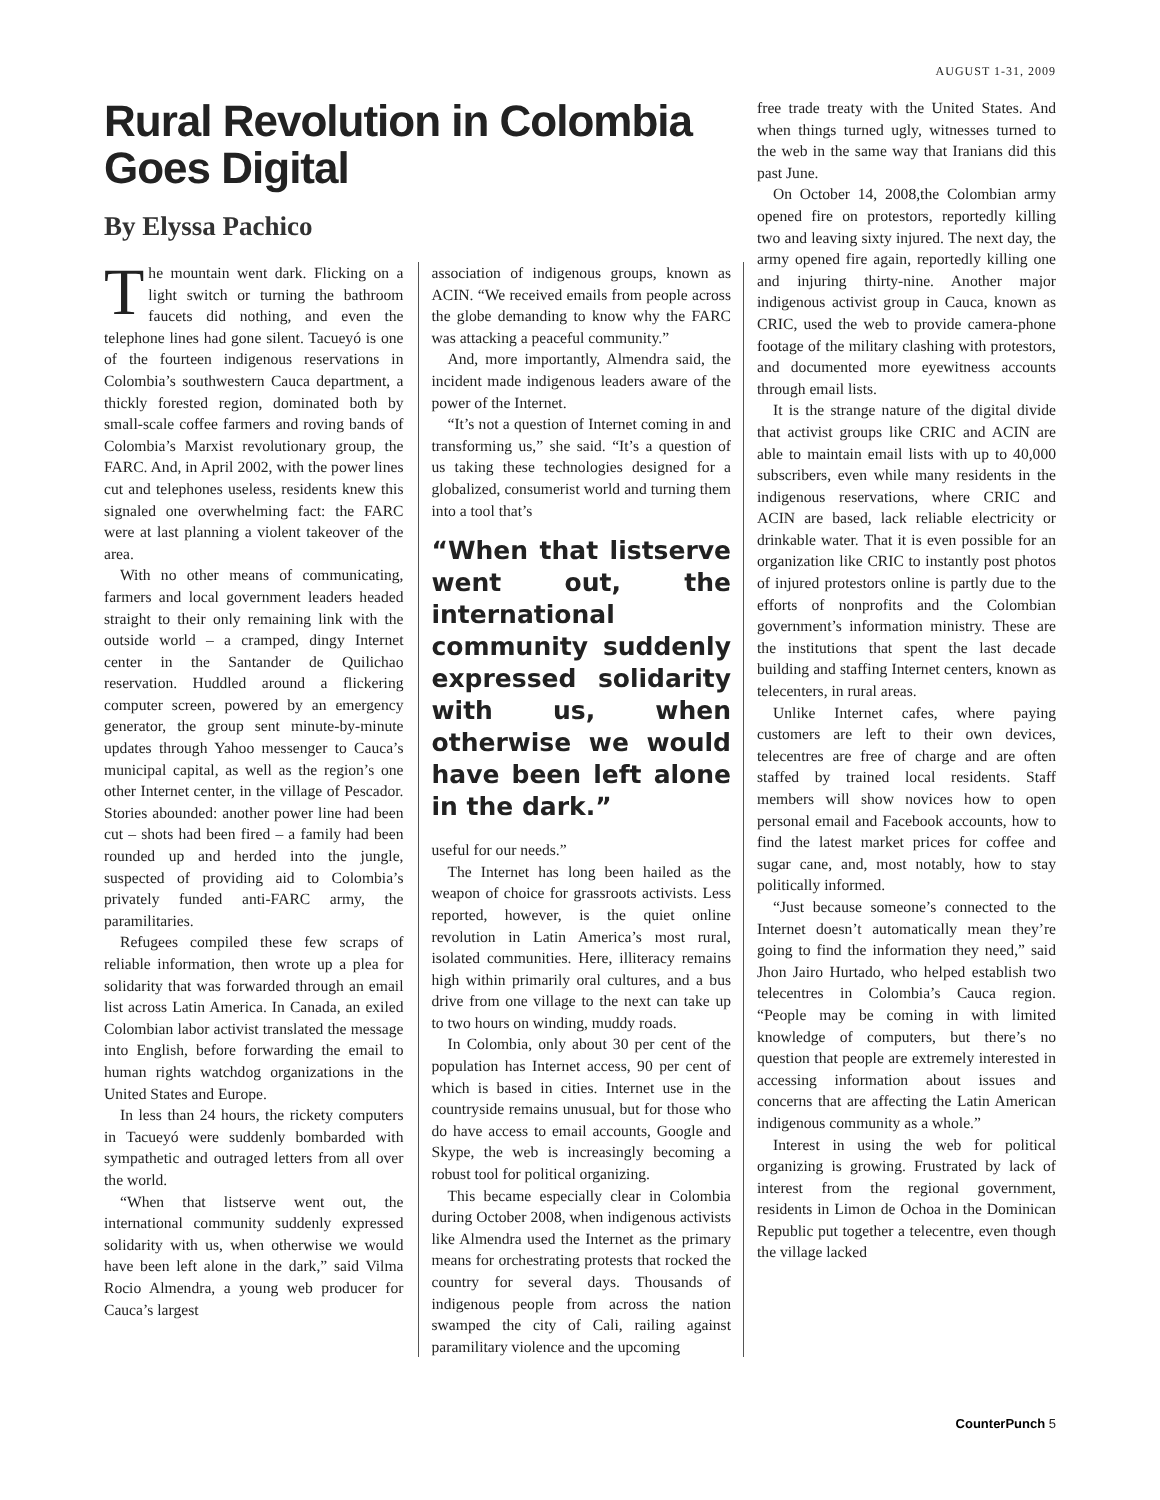AUGUST 1-31, 2009
Rural Revolution in Colombia Goes Digital
By Elyssa Pachico
The mountain went dark. Flicking on a light switch or turning the bathroom faucets did nothing, and even the telephone lines had gone silent. Tacueyó is one of the fourteen indigenous reservations in Colombia’s southwestern Cauca department, a thickly forested region, dominated both by small-scale coffee farmers and roving bands of Colombia’s Marxist revolutionary group, the FARC. And, in April 2002, with the power lines cut and telephones useless, residents knew this signaled one overwhelming fact: the FARC were at last planning a violent takeover of the area.
With no other means of communicating, farmers and local government leaders headed straight to their only remaining link with the outside world – a cramped, dingy Internet center in the Santander de Quilichao reservation. Huddled around a flickering computer screen, powered by an emergency generator, the group sent minute-by-minute updates through Yahoo messenger to Cauca’s municipal capital, as well as the region’s one other Internet center, in the village of Pescador. Stories abounded: another power line had been cut – shots had been fired – a family had been rounded up and herded into the jungle, suspected of providing aid to Colombia’s privately funded anti-FARC army, the paramilitaries.
Refugees compiled these few scraps of reliable information, then wrote up a plea for solidarity that was forwarded through an email list across Latin America. In Canada, an exiled Colombian labor activist translated the message into English, before forwarding the email to human rights watchdog organizations in the United States and Europe.
In less than 24 hours, the rickety computers in Tacueyó were suddenly bombarded with sympathetic and outraged letters from all over the world.
“When that listserve went out, the international community suddenly expressed solidarity with us, when otherwise we would have been left alone in the dark,” said Vilma Rocio Almendra, a young web producer for Cauca’s largest
association of indigenous groups, known as ACIN. “We received emails from people across the globe demanding to know why the FARC was attacking a peaceful community.”
And, more importantly, Almendra said, the incident made indigenous leaders aware of the power of the Internet.
“It’s not a question of Internet coming in and transforming us,” she said. “It’s a question of us taking these technologies designed for a globalized, consumerist world and turning them into a tool that’s
“When that listserve went out, the international community suddenly expressed solidarity with us, when otherwise we would have been left alone in the dark.”
useful for our needs.”
The Internet has long been hailed as the weapon of choice for grassroots activists. Less reported, however, is the quiet online revolution in Latin America’s most rural, isolated communities. Here, illiteracy remains high within primarily oral cultures, and a bus drive from one village to the next can take up to two hours on winding, muddy roads.
In Colombia, only about 30 per cent of the population has Internet access, 90 per cent of which is based in cities. Internet use in the countryside remains unusual, but for those who do have access to email accounts, Google and Skype, the web is increasingly becoming a robust tool for political organizing.
This became especially clear in Colombia during October 2008, when indigenous activists like Almendra used the Internet as the primary means for orchestrating protests that rocked the country for several days. Thousands of indigenous people from across the nation swamped the city of Cali, railing against paramilitary violence and the upcoming
free trade treaty with the United States. And when things turned ugly, witnesses turned to the web in the same way that Iranians did this past June.
On October 14, 2008,the Colombian army opened fire on protestors, reportedly killing two and leaving sixty injured. The next day, the army opened fire again, reportedly killing one and injuring thirty-nine. Another major indigenous activist group in Cauca, known as CRIC, used the web to provide camera-phone footage of the military clashing with protestors, and documented more eyewitness accounts through email lists.
It is the strange nature of the digital divide that activist groups like CRIC and ACIN are able to maintain email lists with up to 40,000 subscribers, even while many residents in the indigenous reservations, where CRIC and ACIN are based, lack reliable electricity or drinkable water. That it is even possible for an organization like CRIC to instantly post photos of injured protestors online is partly due to the efforts of nonprofits and the Colombian government’s information ministry. These are the institutions that spent the last decade building and staffing Internet centers, known as telecenters, in rural areas.
Unlike Internet cafes, where paying customers are left to their own devices, telecentres are free of charge and are often staffed by trained local residents. Staff members will show novices how to open personal email and Facebook accounts, how to find the latest market prices for coffee and sugar cane, and, most notably, how to stay politically informed.
“Just because someone’s connected to the Internet doesn’t automatically mean they’re going to find the information they need,” said Jhon Jairo Hurtado, who helped establish two telecentres in Colombia’s Cauca region. “People may be coming in with limited knowledge of computers, but there’s no question that people are extremely interested in accessing information about issues and concerns that are affecting the Latin American indigenous community as a whole.”
Interest in using the web for political organizing is growing. Frustrated by lack of interest from the regional government, residents in Limon de Ochoa in the Dominican Republic put together a telecentre, even though the village lacked
CounterPunch 5